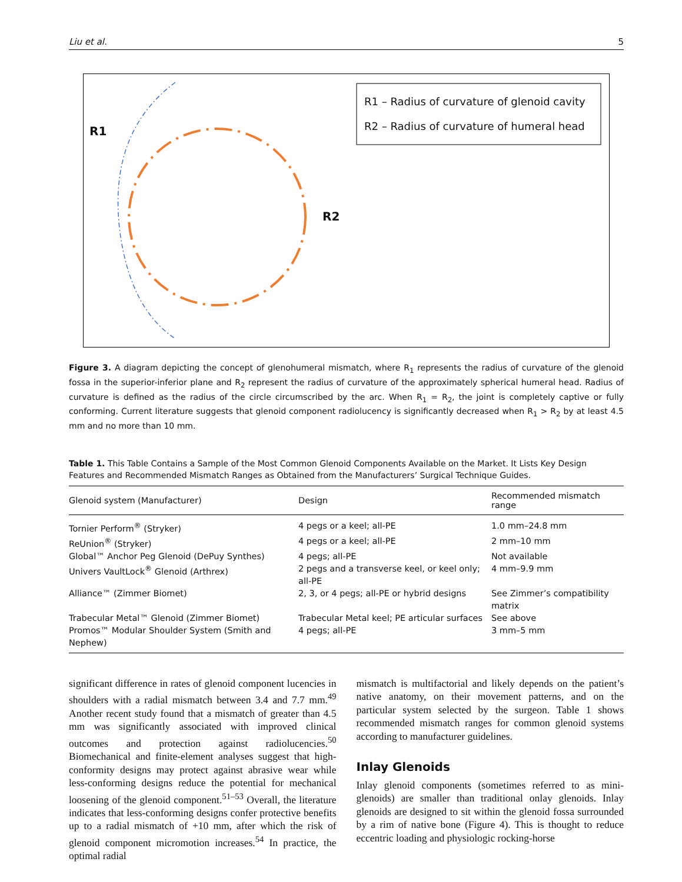Liu et al. 5
R1
R2
R1 – Radius of curvature of glenoid cavity
R2 – Radius of curvature of humeral head
Figure 3. A diagram depicting the concept of glenohumeral mismatch, where R<sub>1</sub> represents the radius of curvature of the glenoid fossa in the superior-inferior plane and R<sub>2</sub> represent the radius of curvature of the approximately spherical humeral head. Radius of curvature is defined as the radius of the circle circumscribed by the arc. When R<sub>1</sub> = R<sub>2</sub>, the joint is completely captive or fully conforming. Current literature suggests that glenoid component radiolucency is significantly decreased when R<sub>1</sub> > R<sub>2</sub> by at least 4.5 mm and no more than 10 mm.
Table 1. This Table Contains a Sample of the Most Common Glenoid Components Available on the Market. It Lists Key Design Features and Recommended Mismatch Ranges as Obtained from the Manufacturers’ Surgical Technique Guides.
| Glenoid system (Manufacturer) | Design | Recommended mismatch range |
| --- | --- | --- |
| Tornier Perform<sup>®</sup> (Stryker) | 4 pegs or a keel; all-PE | 1.0 mm–24.8 mm |
| ReUnion<sup>®</sup> (Stryker) | 4 pegs or a keel; all-PE | 2 mm–10 mm |
| Global™ Anchor Peg Glenoid (DePuy Synthes) | 4 pegs; all-PE | Not available |
| Univers VaultLock<sup>®</sup> Glenoid (Arthrex) | 2 pegs and a transverse keel, or keel only; all-PE | 4 mm–9.9 mm |
| Alliance™ (Zimmer Biomet) | 2, 3, or 4 pegs; all-PE or hybrid designs | See Zimmer’s compatibility matrix |
| Trabecular Metal™ Glenoid (Zimmer Biomet) | Trabecular Metal keel; PE articular surfaces | See above |
| Promos™ Modular Shoulder System (Smith and Nephew) | 4 pegs; all-PE | 3 mm–5 mm |
significant difference in rates of glenoid component lucencies in shoulders with a radial mismatch between 3.4 and 7.7 mm.<sup>49</sup> Another recent study found that a mismatch of greater than 4.5 mm was significantly associated with improved clinical outcomes and protection against radiolucencies.<sup>50</sup> Biomechanical and finite-element analyses suggest that high-conformity designs may protect against abrasive wear while less-conforming designs reduce the potential for mechanical loosening of the glenoid component.<sup>51–53</sup> Overall, the literature indicates that less-conforming designs confer protective benefits up to a radial mismatch of +10 mm, after which the risk of glenoid component micromotion increases.<sup>54</sup> In practice, the optimal radial
mismatch is multifactorial and likely depends on the patient’s native anatomy, on their movement patterns, and on the particular system selected by the surgeon. Table 1 shows recommended mismatch ranges for common glenoid systems according to manufacturer guidelines.
Inlay Glenoids
Inlay glenoid components (sometimes referred to as mini-glenoids) are smaller than traditional onlay glenoids. Inlay glenoids are designed to sit within the glenoid fossa surrounded by a rim of native bone (Figure 4). This is thought to reduce eccentric loading and physiologic rocking-horse